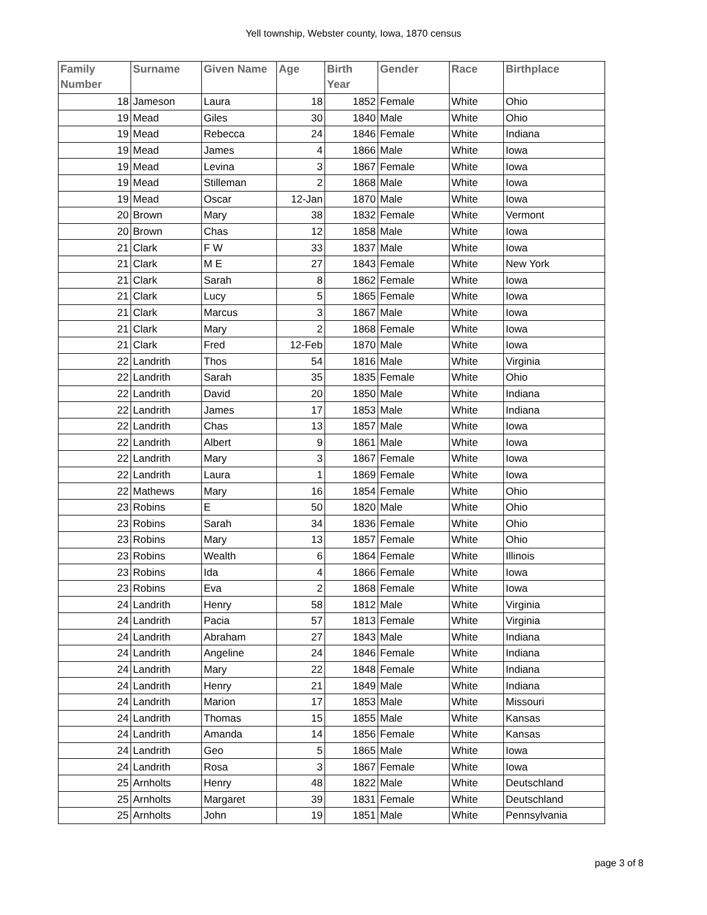Yell township, Webster county, Iowa, 1870 census
| Family Number | Surname | Given Name | Age | Birth Year | Gender | Race | Birthplace |
| --- | --- | --- | --- | --- | --- | --- | --- |
| 18 | Jameson | Laura | 18 | 1852 | Female | White | Ohio |
| 19 | Mead | Giles | 30 | 1840 | Male | White | Ohio |
| 19 | Mead | Rebecca | 24 | 1846 | Female | White | Indiana |
| 19 | Mead | James | 4 | 1866 | Male | White | Iowa |
| 19 | Mead | Levina | 3 | 1867 | Female | White | Iowa |
| 19 | Mead | Stilleman | 2 | 1868 | Male | White | Iowa |
| 19 | Mead | Oscar | 12-Jan | 1870 | Male | White | Iowa |
| 20 | Brown | Mary | 38 | 1832 | Female | White | Vermont |
| 20 | Brown | Chas | 12 | 1858 | Male | White | Iowa |
| 21 | Clark | F W | 33 | 1837 | Male | White | Iowa |
| 21 | Clark | M E | 27 | 1843 | Female | White | New York |
| 21 | Clark | Sarah | 8 | 1862 | Female | White | Iowa |
| 21 | Clark | Lucy | 5 | 1865 | Female | White | Iowa |
| 21 | Clark | Marcus | 3 | 1867 | Male | White | Iowa |
| 21 | Clark | Mary | 2 | 1868 | Female | White | Iowa |
| 21 | Clark | Fred | 12-Feb | 1870 | Male | White | Iowa |
| 22 | Landrith | Thos | 54 | 1816 | Male | White | Virginia |
| 22 | Landrith | Sarah | 35 | 1835 | Female | White | Ohio |
| 22 | Landrith | David | 20 | 1850 | Male | White | Indiana |
| 22 | Landrith | James | 17 | 1853 | Male | White | Indiana |
| 22 | Landrith | Chas | 13 | 1857 | Male | White | Iowa |
| 22 | Landrith | Albert | 9 | 1861 | Male | White | Iowa |
| 22 | Landrith | Mary | 3 | 1867 | Female | White | Iowa |
| 22 | Landrith | Laura | 1 | 1869 | Female | White | Iowa |
| 22 | Mathews | Mary | 16 | 1854 | Female | White | Ohio |
| 23 | Robins | E | 50 | 1820 | Male | White | Ohio |
| 23 | Robins | Sarah | 34 | 1836 | Female | White | Ohio |
| 23 | Robins | Mary | 13 | 1857 | Female | White | Ohio |
| 23 | Robins | Wealth | 6 | 1864 | Female | White | Illinois |
| 23 | Robins | Ida | 4 | 1866 | Female | White | Iowa |
| 23 | Robins | Eva | 2 | 1868 | Female | White | Iowa |
| 24 | Landrith | Henry | 58 | 1812 | Male | White | Virginia |
| 24 | Landrith | Pacia | 57 | 1813 | Female | White | Virginia |
| 24 | Landrith | Abraham | 27 | 1843 | Male | White | Indiana |
| 24 | Landrith | Angeline | 24 | 1846 | Female | White | Indiana |
| 24 | Landrith | Mary | 22 | 1848 | Female | White | Indiana |
| 24 | Landrith | Henry | 21 | 1849 | Male | White | Indiana |
| 24 | Landrith | Marion | 17 | 1853 | Male | White | Missouri |
| 24 | Landrith | Thomas | 15 | 1855 | Male | White | Kansas |
| 24 | Landrith | Amanda | 14 | 1856 | Female | White | Kansas |
| 24 | Landrith | Geo | 5 | 1865 | Male | White | Iowa |
| 24 | Landrith | Rosa | 3 | 1867 | Female | White | Iowa |
| 25 | Arnholts | Henry | 48 | 1822 | Male | White | Deutschland |
| 25 | Arnholts | Margaret | 39 | 1831 | Female | White | Deutschland |
| 25 | Arnholts | John | 19 | 1851 | Male | White | Pennsylvania |
page 3 of 8